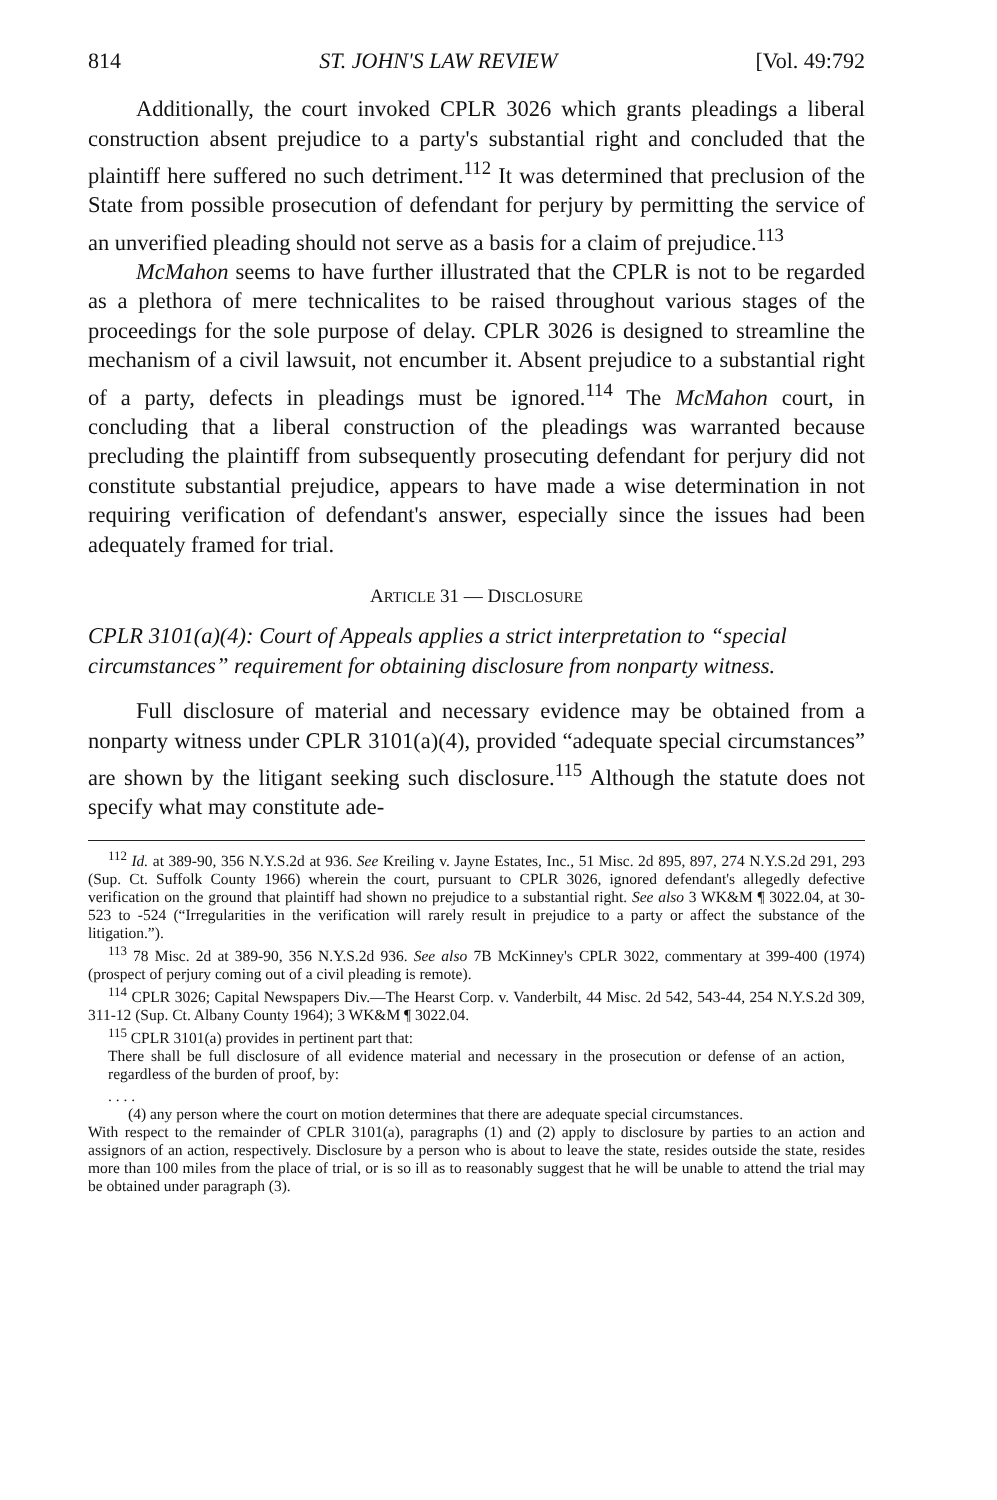814 ST. JOHN'S LAW REVIEW [Vol. 49:792
Additionally, the court invoked CPLR 3026 which grants pleadings a liberal construction absent prejudice to a party's substantial right and concluded that the plaintiff here suffered no such detriment.<sup>112</sup> It was determined that preclusion of the State from possible prosecution of defendant for perjury by permitting the service of an unverified pleading should not serve as a basis for a claim of prejudice.<sup>113</sup>
McMahon seems to have further illustrated that the CPLR is not to be regarded as a plethora of mere technicalites to be raised throughout various stages of the proceedings for the sole purpose of delay. CPLR 3026 is designed to streamline the mechanism of a civil lawsuit, not encumber it. Absent prejudice to a substantial right of a party, defects in pleadings must be ignored.<sup>114</sup> The McMahon court, in concluding that a liberal construction of the pleadings was warranted because precluding the plaintiff from subsequently prosecuting defendant for perjury did not constitute substantial prejudice, appears to have made a wise determination in not requiring verification of defendant's answer, especially since the issues had been adequately framed for trial.
ARTICLE 31 — DISCLOSURE
CPLR 3101(a)(4): Court of Appeals applies a strict interpretation to “special circumstances” requirement for obtaining disclosure from nonparty witness.
Full disclosure of material and necessary evidence may be obtained from a nonparty witness under CPLR 3101(a)(4), provided “adequate special circumstances” are shown by the litigant seeking such disclosure.<sup>115</sup> Although the statute does not specify what may constitute ade-
<sup>112</sup> Id. at 389-90, 356 N.Y.S.2d at 936. See Kreiling v. Jayne Estates, Inc., 51 Misc. 2d 895, 897, 274 N.Y.S.2d 291, 293 (Sup. Ct. Suffolk County 1966) wherein the court, pursuant to CPLR 3026, ignored defendant's allegedly defective verification on the ground that plaintiff had shown no prejudice to a substantial right. See also 3 WK&M ¶ 3022.04, at 30-523 to -524 (“Irregularities in the verification will rarely result in prejudice to a party or affect the substance of the litigation.”).
<sup>113</sup> 78 Misc. 2d at 389-90, 356 N.Y.S.2d 936. See also 7B McKinney's CPLR 3022, commentary at 399-400 (1974) (prospect of perjury coming out of a civil pleading is remote).
<sup>114</sup> CPLR 3026; Capital Newspapers Div.—The Hearst Corp. v. Vanderbilt, 44 Misc. 2d 542, 543-44, 254 N.Y.S.2d 309, 311-12 (Sup. Ct. Albany County 1964); 3 WK&M ¶ 3022.04.
<sup>115</sup> CPLR 3101(a) provides in pertinent part that:
There shall be full disclosure of all evidence material and necessary in the prosecution or defense of an action, regardless of the burden of proof, by:
. . . .
(4) any person where the court on motion determines that there are adequate special circumstances.
With respect to the remainder of CPLR 3101(a), paragraphs (1) and (2) apply to disclosure by parties to an action and assignors of an action, respectively. Disclosure by a person who is about to leave the state, resides outside the state, resides more than 100 miles from the place of trial, or is so ill as to reasonably suggest that he will be unable to attend the trial may be obtained under paragraph (3).